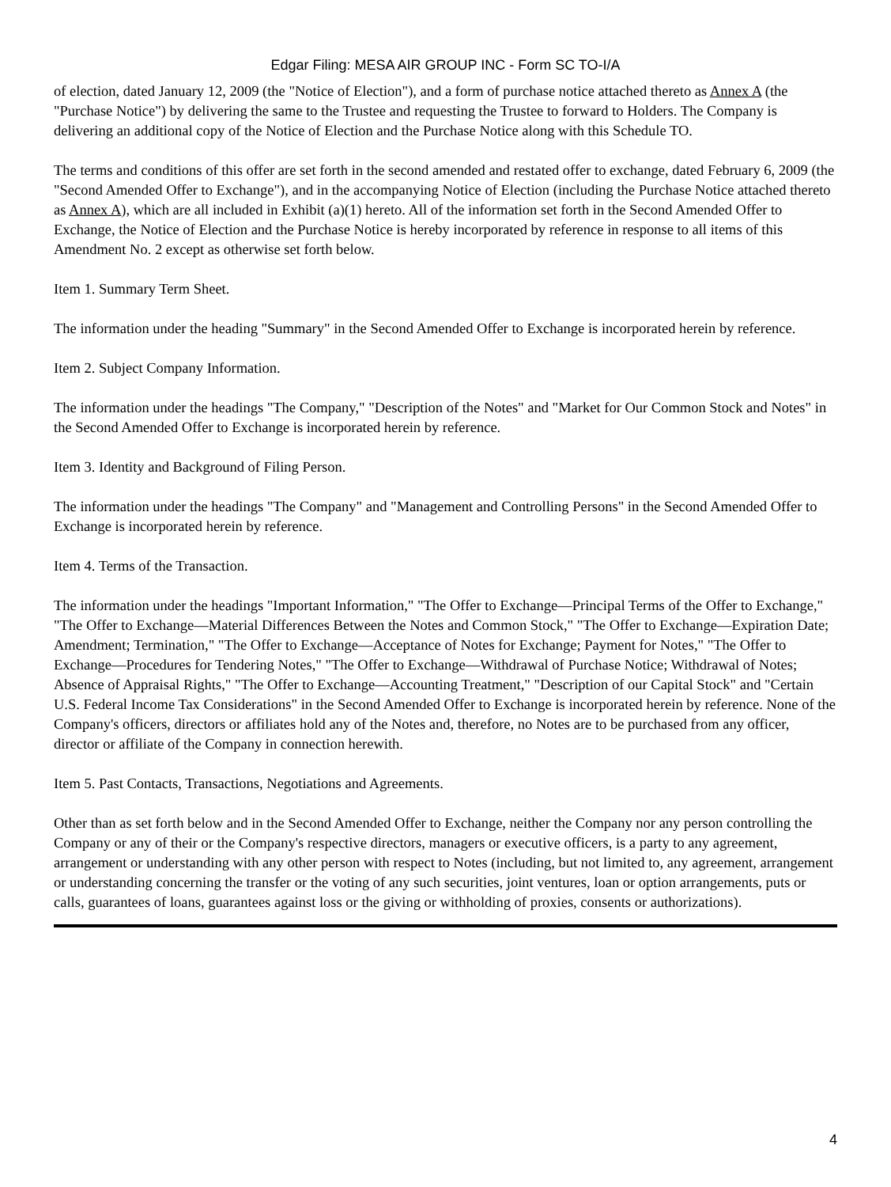Edgar Filing: MESA AIR GROUP INC - Form SC TO-I/A
of election, dated January 12, 2009 (the "Notice of Election"), and a form of purchase notice attached thereto as Annex A (the "Purchase Notice") by delivering the same to the Trustee and requesting the Trustee to forward to Holders. The Company is delivering an additional copy of the Notice of Election and the Purchase Notice along with this Schedule TO.
The terms and conditions of this offer are set forth in the second amended and restated offer to exchange, dated February 6, 2009 (the "Second Amended Offer to Exchange"), and in the accompanying Notice of Election (including the Purchase Notice attached thereto as Annex A), which are all included in Exhibit (a)(1) hereto. All of the information set forth in the Second Amended Offer to Exchange, the Notice of Election and the Purchase Notice is hereby incorporated by reference in response to all items of this Amendment No. 2 except as otherwise set forth below.
Item 1. Summary Term Sheet.
The information under the heading "Summary" in the Second Amended Offer to Exchange is incorporated herein by reference.
Item 2. Subject Company Information.
The information under the headings "The Company," "Description of the Notes" and "Market for Our Common Stock and Notes" in the Second Amended Offer to Exchange is incorporated herein by reference.
Item 3. Identity and Background of Filing Person.
The information under the headings "The Company" and "Management and Controlling Persons" in the Second Amended Offer to Exchange is incorporated herein by reference.
Item 4. Terms of the Transaction.
The information under the headings "Important Information," "The Offer to Exchange—Principal Terms of the Offer to Exchange," "The Offer to Exchange—Material Differences Between the Notes and Common Stock," "The Offer to Exchange—Expiration Date; Amendment; Termination," "The Offer to Exchange—Acceptance of Notes for Exchange; Payment for Notes," "The Offer to Exchange—Procedures for Tendering Notes," "The Offer to Exchange—Withdrawal of Purchase Notice; Withdrawal of Notes; Absence of Appraisal Rights," "The Offer to Exchange—Accounting Treatment," "Description of our Capital Stock" and "Certain U.S. Federal Income Tax Considerations" in the Second Amended Offer to Exchange is incorporated herein by reference. None of the Company's officers, directors or affiliates hold any of the Notes and, therefore, no Notes are to be purchased from any officer, director or affiliate of the Company in connection herewith.
Item 5. Past Contacts, Transactions, Negotiations and Agreements.
Other than as set forth below and in the Second Amended Offer to Exchange, neither the Company nor any person controlling the Company or any of their or the Company's respective directors, managers or executive officers, is a party to any agreement, arrangement or understanding with any other person with respect to Notes (including, but not limited to, any agreement, arrangement or understanding concerning the transfer or the voting of any such securities, joint ventures, loan or option arrangements, puts or calls, guarantees of loans, guarantees against loss or the giving or withholding of proxies, consents or authorizations).
4